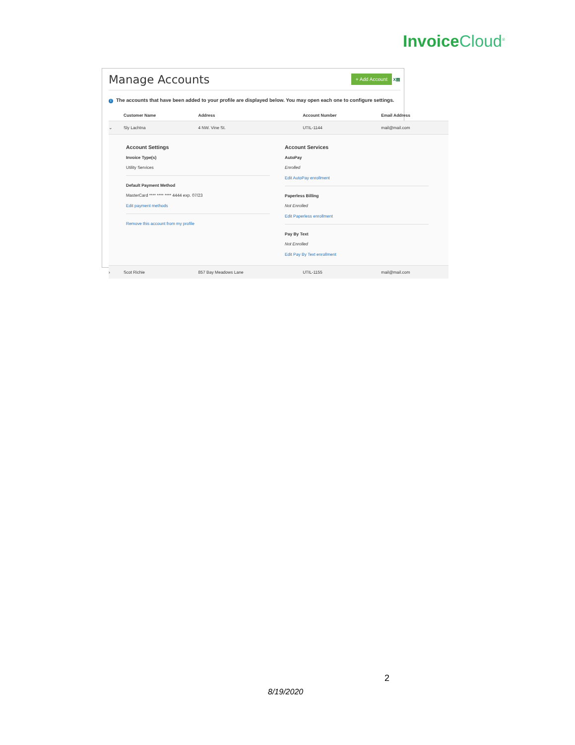Invoice Cloud<sup>®</sup>
Manage Accounts
+ Add Account X▤
i The accounts that have been added to your profile are displayed below. You may open each one to configure settings.
| | Customer Name | Address | Account Number | Email Address |
| --- | --- | --- | --- | --- |
| ⌄ | Sly Lachtna | 4 NW. Vine St. | UTIL-1144 | mail@mail.com |
| Account Settings Invoice Type(s) Utility Services Default Payment Method MasterCard **** **** **** 4444 exp. 07/23 Edit payment methods Remove this account from my profile Account Services AutoPay Enrolled Edit AutoPay enrollment Paperless Billing Not Enrolled Edit Paperless enrollment Pay By Text Not Enrolled Edit Pay By Text enrollment | | | | |
| › | Scot Richie | 857 Bay Meadows Lane | UTIL-1155 | mail@mail.com |
2
8/19/2020